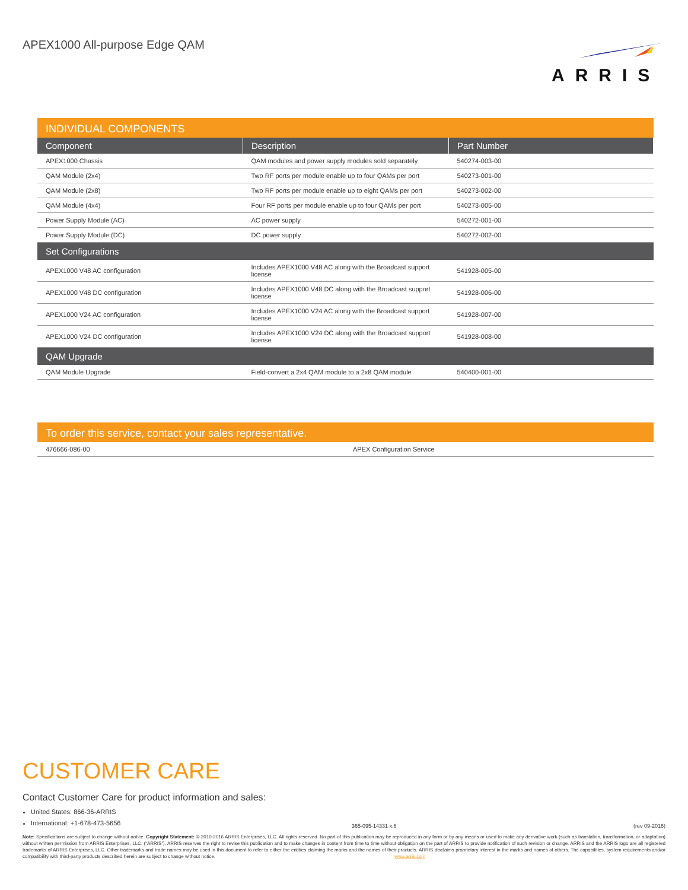APEX1000 All-purpose Edge QAM ARRIS
INDIVIDUAL COMPONENTS
| Component | Description | Part Number |
| --- | --- | --- |
| APEX1000 Chassis | QAM modules and power supply modules sold separately | 540274-003-00 |
| QAM Module (2x4) | Two RF ports per module enable up to four QAMs per port | 540273-001-00 |
| QAM Module (2x8) | Two RF ports per module enable up to eight QAMs per port | 540273-002-00 |
| QAM Module (4x4) | Four RF ports per module enable up to four QAMs per port | 540273-005-00 |
| Power Supply Module (AC) | AC power supply | 540272-001-00 |
| Power Supply Module (DC) | DC power supply | 540272-002-00 |
| Set Configurations | | |
| APEX1000 V48 AC configuration | Includes APEX1000 V48 AC along with the Broadcast support license | 541928-005-00 |
| APEX1000 V48 DC configuration | Includes APEX1000 V48 DC along with the Broadcast support license | 541928-006-00 |
| APEX1000 V24 AC configuration | Includes APEX1000 V24 AC along with the Broadcast support license | 541928-007-00 |
| APEX1000 V24 DC configuration | Includes APEX1000 V24 DC along with the Broadcast support license | 541928-008-00 |
| QAM Upgrade | | |
| QAM Module Upgrade | Field-convert a 2x4 QAM module to a 2x8 QAM module | 540400-001-00 |
To order this service, contact your sales representative.
| 476666-086-00 | APEX Configuration Service |
CUSTOMER CARE
Contact Customer Care for product information and sales:
United States: 866-36-ARRIS
International: +1-678-473-5656
365-095-14331 x.6 (rev 09-2016)
Note: Specifications are subject to change without notice. Copyright Statement: © 2010-2016 ARRIS Enterprises, LLC. All rights reserved. No part of this publication may be reproduced in any form or by any means or used to make any derivative work (such as translation, transformation, or adaptation) without written permission from ARRIS Enterprises, LLC. (“ARRIS”). ARRIS reserves the right to revise this publication and to make changes in content from time to time without obligation on the part of ARRIS to provide notification of such revision or change. ARRIS and the ARRIS logo are all registered trademarks of ARRIS Enterprises, LLC. Other trademarks and trade names may be used in this document to refer to either the entities claiming the marks and the names of their products. ARRIS disclaims proprietary interest in the marks and names of others. The capabilities, system requirements and/or compatibility with third-party products described herein are subject to change without notice. www.arris.com